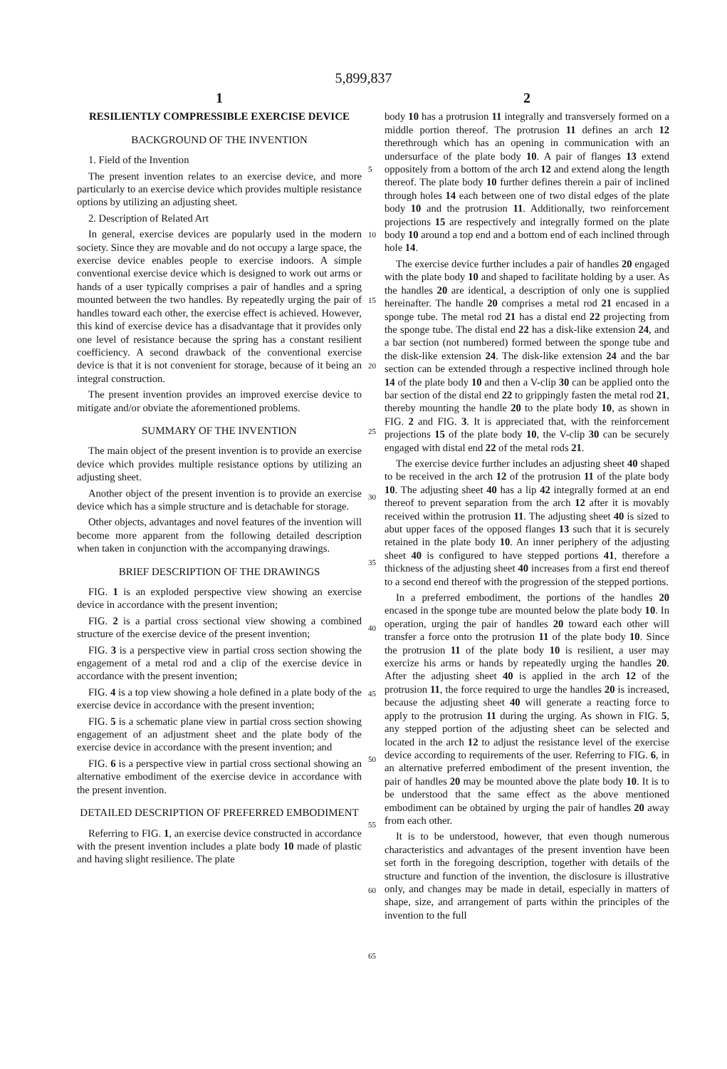5,899,837
1
RESILIENTLY COMPRESSIBLE EXERCISE DEVICE
BACKGROUND OF THE INVENTION
1. Field of the Invention
The present invention relates to an exercise device, and more particularly to an exercise device which provides multiple resistance options by utilizing an adjusting sheet.
2. Description of Related Art
In general, exercise devices are popularly used in the modern society. Since they are movable and do not occupy a large space, the exercise device enables people to exercise indoors. A simple conventional exercise device which is designed to work out arms or hands of a user typically comprises a pair of handles and a spring mounted between the two handles. By repeatedly urging the pair of handles toward each other, the exercise effect is achieved. However, this kind of exercise device has a disadvantage that it provides only one level of resistance because the spring has a constant resilient coefficiency. A second drawback of the conventional exercise device is that it is not convenient for storage, because of it being an integral construction.
The present invention provides an improved exercise device to mitigate and/or obviate the aforementioned problems.
SUMMARY OF THE INVENTION
The main object of the present invention is to provide an exercise device which provides multiple resistance options by utilizing an adjusting sheet.
Another object of the present invention is to provide an exercise device which has a simple structure and is detachable for storage.
Other objects, advantages and novel features of the invention will become more apparent from the following detailed description when taken in conjunction with the accompanying drawings.
BRIEF DESCRIPTION OF THE DRAWINGS
FIG. 1 is an exploded perspective view showing an exercise device in accordance with the present invention;
FIG. 2 is a partial cross sectional view showing a combined structure of the exercise device of the present invention;
FIG. 3 is a perspective view in partial cross section showing the engagement of a metal rod and a clip of the exercise device in accordance with the present invention;
FIG. 4 is a top view showing a hole defined in a plate body of the exercise device in accordance with the present invention;
FIG. 5 is a schematic plane view in partial cross section showing engagement of an adjustment sheet and the plate body of the exercise device in accordance with the present invention; and
FIG. 6 is a perspective view in partial cross sectional showing an alternative embodiment of the exercise device in accordance with the present invention.
DETAILED DESCRIPTION OF PREFERRED EMBODIMENT
Referring to FIG. 1, an exercise device constructed in accordance with the present invention includes a plate body 10 made of plastic and having slight resilience. The plate
2
body 10 has a protrusion 11 integrally and transversely formed on a middle portion thereof. The protrusion 11 defines an arch 12 therethrough which has an opening in communication with an undersurface of the plate body 10. A pair of flanges 13 extend oppositely from a bottom of the arch 12 and extend along the length thereof. The plate body 10 further defines therein a pair of inclined through holes 14 each between one of two distal edges of the plate body 10 and the protrusion 11. Additionally, two reinforcement projections 15 are respectively and integrally formed on the plate body 10 around a top end and a bottom end of each inclined through hole 14.
The exercise device further includes a pair of handles 20 engaged with the plate body 10 and shaped to facilitate holding by a user. As the handles 20 are identical, a description of only one is supplied hereinafter. The handle 20 comprises a metal rod 21 encased in a sponge tube. The metal rod 21 has a distal end 22 projecting from the sponge tube. The distal end 22 has a disk-like extension 24, and a bar section (not numbered) formed between the sponge tube and the disk-like extension 24. The disk-like extension 24 and the bar section can be extended through a respective inclined through hole 14 of the plate body 10 and then a V-clip 30 can be applied onto the bar section of the distal end 22 to grippingly fasten the metal rod 21, thereby mounting the handle 20 to the plate body 10, as shown in FIG. 2 and FIG. 3. It is appreciated that, with the reinforcement projections 15 of the plate body 10, the V-clip 30 can be securely engaged with distal end 22 of the metal rods 21.
The exercise device further includes an adjusting sheet 40 shaped to be received in the arch 12 of the protrusion 11 of the plate body 10. The adjusting sheet 40 has a lip 42 integrally formed at an end thereof to prevent separation from the arch 12 after it is movably received within the protrusion 11. The adjusting sheet 40 is sized to abut upper faces of the opposed flanges 13 such that it is securely retained in the plate body 10. An inner periphery of the adjusting sheet 40 is configured to have stepped portions 41, therefore a thickness of the adjusting sheet 40 increases from a first end thereof to a second end thereof with the progression of the stepped portions.
In a preferred embodiment, the portions of the handles 20 encased in the sponge tube are mounted below the plate body 10. In operation, urging the pair of handles 20 toward each other will transfer a force onto the protrusion 11 of the plate body 10. Since the protrusion 11 of the plate body 10 is resilient, a user may exercize his arms or hands by repeatedly urging the handles 20. After the adjusting sheet 40 is applied in the arch 12 of the protrusion 11, the force required to urge the handles 20 is increased, because the adjusting sheet 40 will generate a reacting force to apply to the protrusion 11 during the urging. As shown in FIG. 5, any stepped portion of the adjusting sheet can be selected and located in the arch 12 to adjust the resistance level of the exercise device according to requirements of the user. Referring to FIG. 6, in an alternative preferred embodiment of the present invention, the pair of handles 20 may be mounted above the plate body 10. It is to be understood that the same effect as the above mentioned embodiment can be obtained by urging the pair of handles 20 away from each other.
It is to be understood, however, that even though numerous characteristics and advantages of the present invention have been set forth in the foregoing description, together with details of the structure and function of the invention, the disclosure is illustrative only, and changes may be made in detail, especially in matters of shape, size, and arrangement of parts within the principles of the invention to the full
5
10
15
20
25
30
35
40
45
50
55
60
65